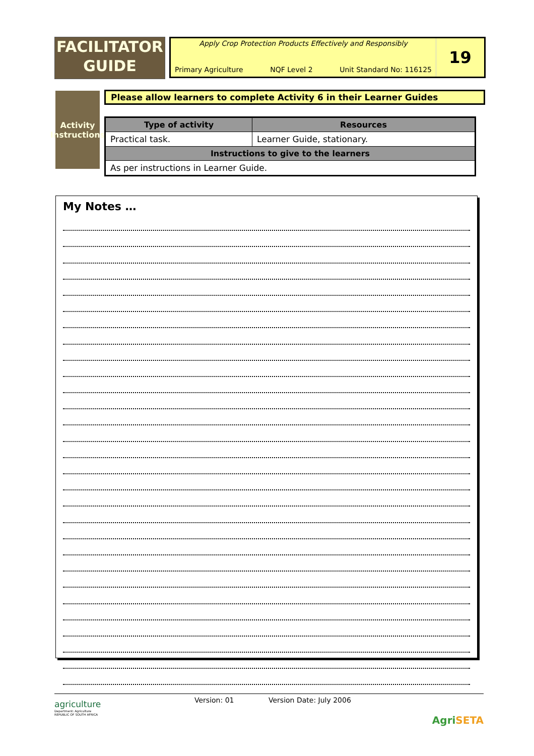FACILITATOR
GUIDE
Apply Crop Protection Products Effectively and Responsibly
Primary Agriculture NQF Level 2 Unit Standard No: 116125
19
Activity
Instructions
Please allow learners to complete Activity 6 in their Learner Guides
| Type of activity | Resources |
| --- | --- |
| Practical task. | Learner Guide, stationary. |
| Instructions to give to the learners | |
| As per instructions in Learner Guide. | |
My Notes …
agriculture
Department: Agriculture
REPUBLIC OF SOUTH AFRICA
Version: 01 Version Date: July 2006
AgriSETA